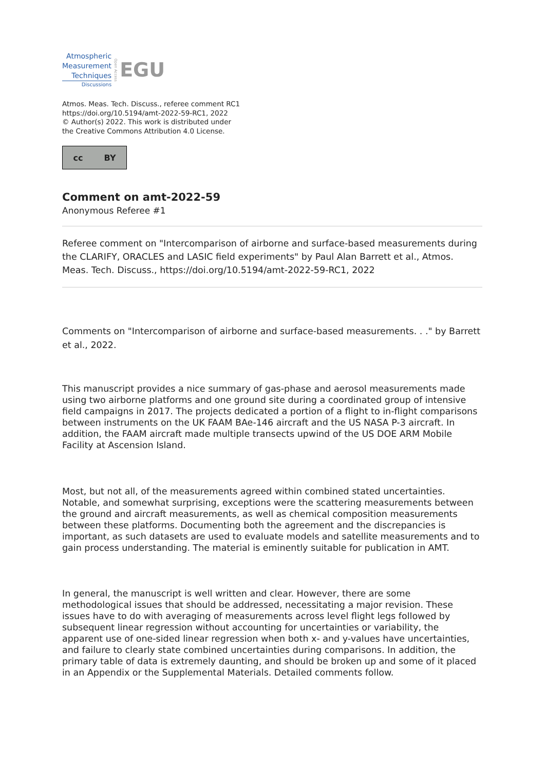Atmospheric
Measurement
Techniques
Discussions
Open Access
EGU
Atmos. Meas. Tech. Discuss., referee comment RC1
https://doi.org/10.5194/amt-2022-59-RC1, 2022
© Author(s) 2022. This work is distributed under
the Creative Commons Attribution 4.0 License.
cc BY
Comment on amt-2022-59
Anonymous Referee #1
Referee comment on "Intercomparison of airborne and surface-based measurements during the CLARIFY, ORACLES and LASIC field experiments" by Paul Alan Barrett et al., Atmos. Meas. Tech. Discuss., https://doi.org/10.5194/amt-2022-59-RC1, 2022
Comments on "Intercomparison of airborne and surface-based measurements. . ." by Barrett et al., 2022.
This manuscript provides a nice summary of gas-phase and aerosol measurements made using two airborne platforms and one ground site during a coordinated group of intensive field campaigns in 2017. The projects dedicated a portion of a flight to in-flight comparisons between instruments on the UK FAAM BAe-146 aircraft and the US NASA P-3 aircraft. In addition, the FAAM aircraft made multiple transects upwind of the US DOE ARM Mobile Facility at Ascension Island.
Most, but not all, of the measurements agreed within combined stated uncertainties. Notable, and somewhat surprising, exceptions were the scattering measurements between the ground and aircraft measurements, as well as chemical composition measurements between these platforms. Documenting both the agreement and the discrepancies is important, as such datasets are used to evaluate models and satellite measurements and to gain process understanding. The material is eminently suitable for publication in AMT.
In general, the manuscript is well written and clear. However, there are some methodological issues that should be addressed, necessitating a major revision. These issues have to do with averaging of measurements across level flight legs followed by subsequent linear regression without accounting for uncertainties or variability, the apparent use of one-sided linear regression when both x- and y-values have uncertainties, and failure to clearly state combined uncertainties during comparisons. In addition, the primary table of data is extremely daunting, and should be broken up and some of it placed in an Appendix or the Supplemental Materials. Detailed comments follow.